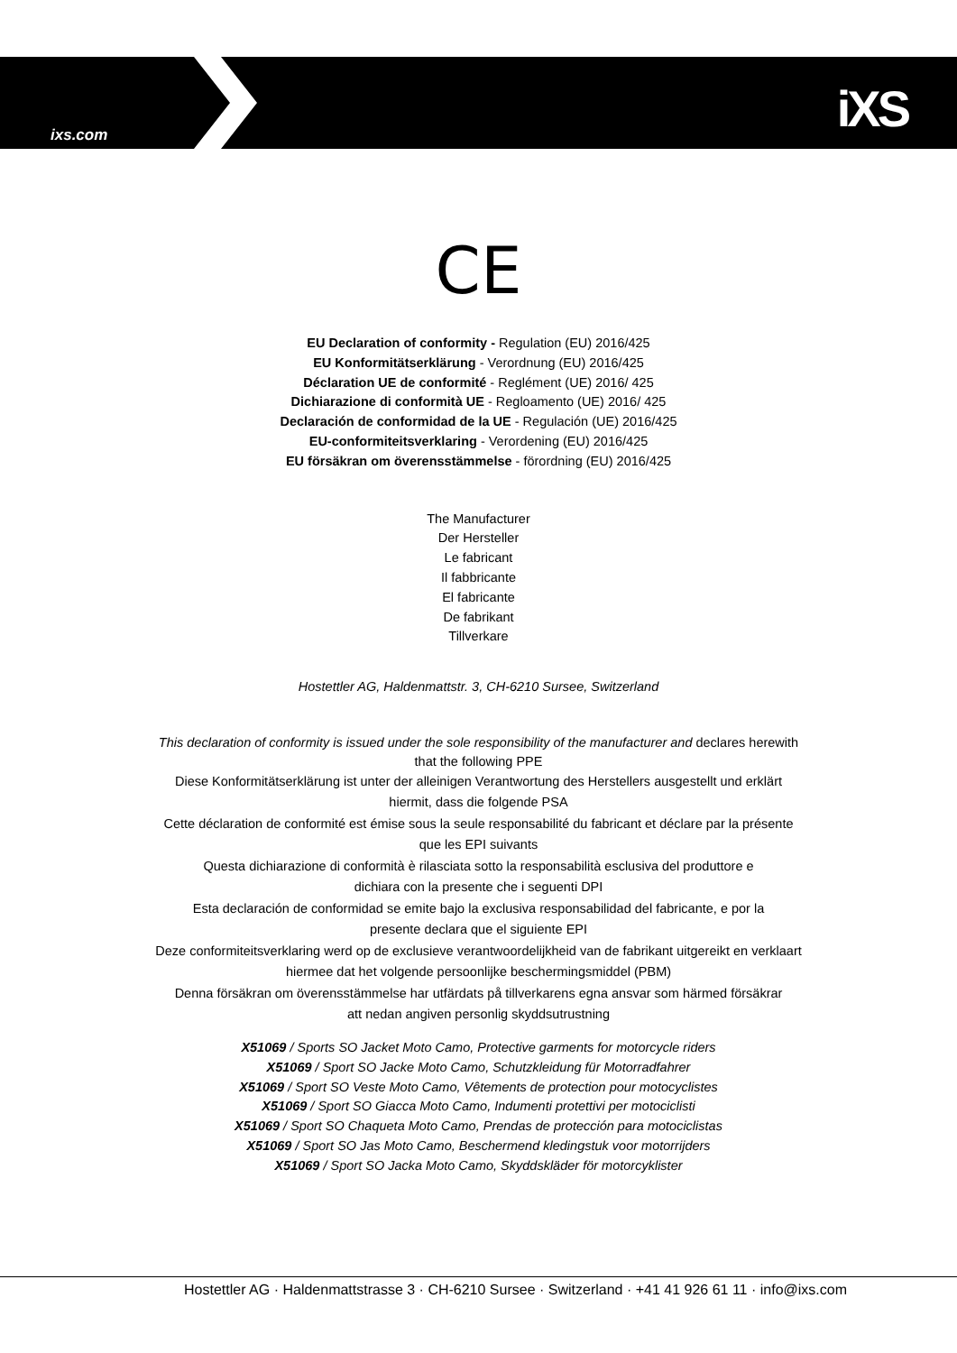ixs.com iXS
CE
EU Declaration of conformity - Regulation (EU) 2016/425
EU Konformitätserklärung - Verordnung (EU) 2016/425
Déclaration UE de conformité - Reglément (UE) 2016/ 425
Dichiarazione di conformità UE - Regloamento (UE) 2016/ 425
Declaración de conformidad de la UE - Regulación (UE) 2016/425
EU-conformiteitsverklaring - Verordening (EU) 2016/425
EU försäkran om överensstämmelse - förordning (EU) 2016/425
The Manufacturer
Der Hersteller
Le fabricant
Il fabbricante
El fabricante
De fabrikant
Tillverkare
Hostettler AG, Haldenmattstr. 3, CH-6210 Sursee, Switzerland
This declaration of conformity is issued under the sole responsibility of the manufacturer and declares herewith
that the following PPE
Diese Konformitätserklärung ist unter der alleinigen Verantwortung des Herstellers ausgestellt und erklärt
hiermit, dass die folgende PSA
Cette déclaration de conformité est émise sous la seule responsabilité du fabricant et déclare par la présente
que les EPI suivants
Questa dichiarazione di conformità è rilasciata sotto la responsabilità esclusiva del produttore e
dichiara con la presente che i seguenti DPI
Esta declaración de conformidad se emite bajo la exclusiva responsabilidad del fabricante, e por la
presente declara que el siguiente EPI
Deze conformiteitsverklaring werd op de exclusieve verantwoordelijkheid van de fabrikant uitgereikt en verklaart
hiermee dat het volgende persoonlijke beschermingsmiddel (PBM)
Denna försäkran om överensstämmelse har utfärdats på tillverkarens egna ansvar som härmed försäkrar
att nedan angiven personlig skyddsutrustning
X51069 / Sports SO Jacket Moto Camo, Protective garments for motorcycle riders
X51069 / Sport SO Jacke Moto Camo, Schutzkleidung für Motorradfahrer
X51069 / Sport SO Veste Moto Camo, Vêtements de protection pour motocyclistes
X51069 / Sport SO Giacca Moto Camo, Indumenti protettivi per motociclisti
X51069 / Sport SO Chaqueta Moto Camo, Prendas de protección para motociclistas
X51069 / Sport SO Jas Moto Camo, Beschermend kledingstuk voor motorrijders
X51069 / Sport SO Jacka Moto Camo, Skyddskläder för motorcyklister
Hostettler AG · Haldenmattstrasse 3 · CH-6210 Sursee · Switzerland · +41 41 926 61 11 · info@ixs.com